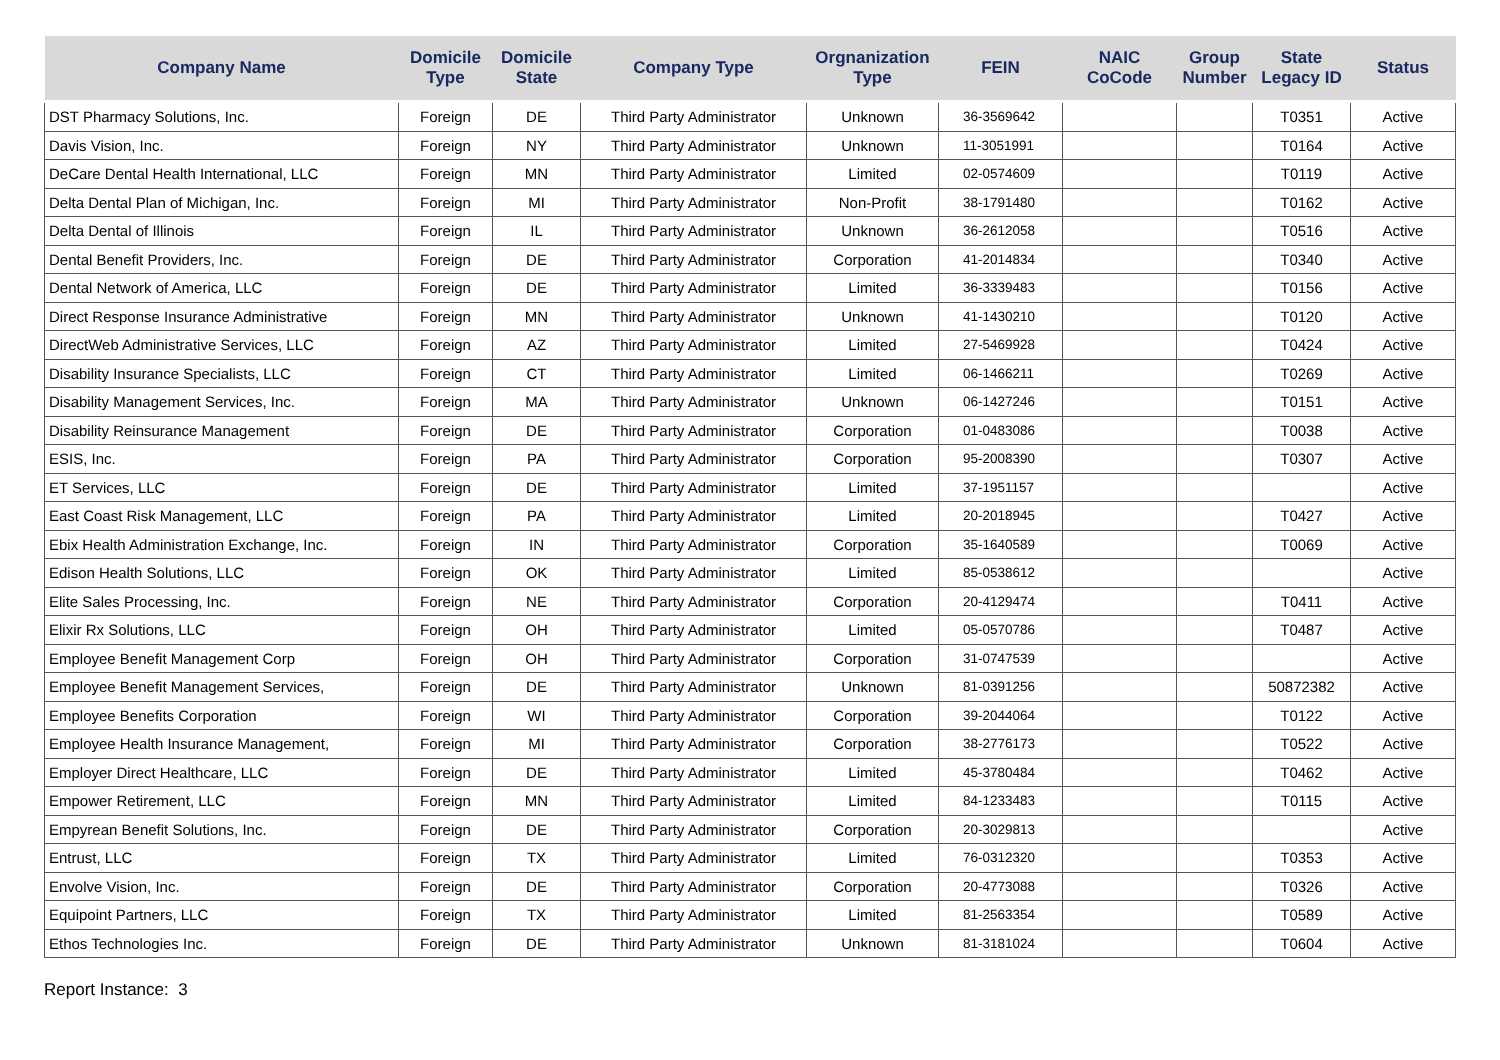| Company Name | Domicile Type | Domicile State | Company Type | Orgnanization Type | FEIN | NAIC CoCode | Group Number | State Legacy ID | Status |
| --- | --- | --- | --- | --- | --- | --- | --- | --- | --- |
| DST Pharmacy Solutions, Inc. | Foreign | DE | Third Party Administrator | Unknown | 36-3569642 | | | T0351 | Active |
| Davis Vision, Inc. | Foreign | NY | Third Party Administrator | Unknown | 11-3051991 | | | T0164 | Active |
| DeCare Dental Health International, LLC | Foreign | MN | Third Party Administrator | Limited | 02-0574609 | | | T0119 | Active |
| Delta Dental Plan of Michigan, Inc. | Foreign | MI | Third Party Administrator | Non-Profit | 38-1791480 | | | T0162 | Active |
| Delta Dental of Illinois | Foreign | IL | Third Party Administrator | Unknown | 36-2612058 | | | T0516 | Active |
| Dental Benefit Providers, Inc. | Foreign | DE | Third Party Administrator | Corporation | 41-2014834 | | | T0340 | Active |
| Dental Network of America, LLC | Foreign | DE | Third Party Administrator | Limited | 36-3339483 | | | T0156 | Active |
| Direct Response Insurance Administrative | Foreign | MN | Third Party Administrator | Unknown | 41-1430210 | | | T0120 | Active |
| DirectWeb Administrative Services, LLC | Foreign | AZ | Third Party Administrator | Limited | 27-5469928 | | | T0424 | Active |
| Disability Insurance Specialists, LLC | Foreign | CT | Third Party Administrator | Limited | 06-1466211 | | | T0269 | Active |
| Disability Management Services, Inc. | Foreign | MA | Third Party Administrator | Unknown | 06-1427246 | | | T0151 | Active |
| Disability Reinsurance Management | Foreign | DE | Third Party Administrator | Corporation | 01-0483086 | | | T0038 | Active |
| ESIS, Inc. | Foreign | PA | Third Party Administrator | Corporation | 95-2008390 | | | T0307 | Active |
| ET Services, LLC | Foreign | DE | Third Party Administrator | Limited | 37-1951157 | | | | Active |
| East Coast Risk Management, LLC | Foreign | PA | Third Party Administrator | Limited | 20-2018945 | | | T0427 | Active |
| Ebix Health Administration Exchange, Inc. | Foreign | IN | Third Party Administrator | Corporation | 35-1640589 | | | T0069 | Active |
| Edison Health Solutions, LLC | Foreign | OK | Third Party Administrator | Limited | 85-0538612 | | | | Active |
| Elite Sales Processing, Inc. | Foreign | NE | Third Party Administrator | Corporation | 20-4129474 | | | T0411 | Active |
| Elixir Rx Solutions, LLC | Foreign | OH | Third Party Administrator | Limited | 05-0570786 | | | T0487 | Active |
| Employee Benefit Management Corp | Foreign | OH | Third Party Administrator | Corporation | 31-0747539 | | | | Active |
| Employee Benefit Management Services, | Foreign | DE | Third Party Administrator | Unknown | 81-0391256 | | | 50872382 | Active |
| Employee Benefits Corporation | Foreign | WI | Third Party Administrator | Corporation | 39-2044064 | | | T0122 | Active |
| Employee Health Insurance Management, | Foreign | MI | Third Party Administrator | Corporation | 38-2776173 | | | T0522 | Active |
| Employer Direct Healthcare, LLC | Foreign | DE | Third Party Administrator | Limited | 45-3780484 | | | T0462 | Active |
| Empower Retirement, LLC | Foreign | MN | Third Party Administrator | Limited | 84-1233483 | | | T0115 | Active |
| Empyrean Benefit Solutions, Inc. | Foreign | DE | Third Party Administrator | Corporation | 20-3029813 | | | | Active |
| Entrust, LLC | Foreign | TX | Third Party Administrator | Limited | 76-0312320 | | | T0353 | Active |
| Envolve Vision, Inc. | Foreign | DE | Third Party Administrator | Corporation | 20-4773088 | | | T0326 | Active |
| Equipoint Partners, LLC | Foreign | TX | Third Party Administrator | Limited | 81-2563354 | | | T0589 | Active |
| Ethos Technologies Inc. | Foreign | DE | Third Party Administrator | Unknown | 81-3181024 | | | T0604 | Active |
Report Instance: 3